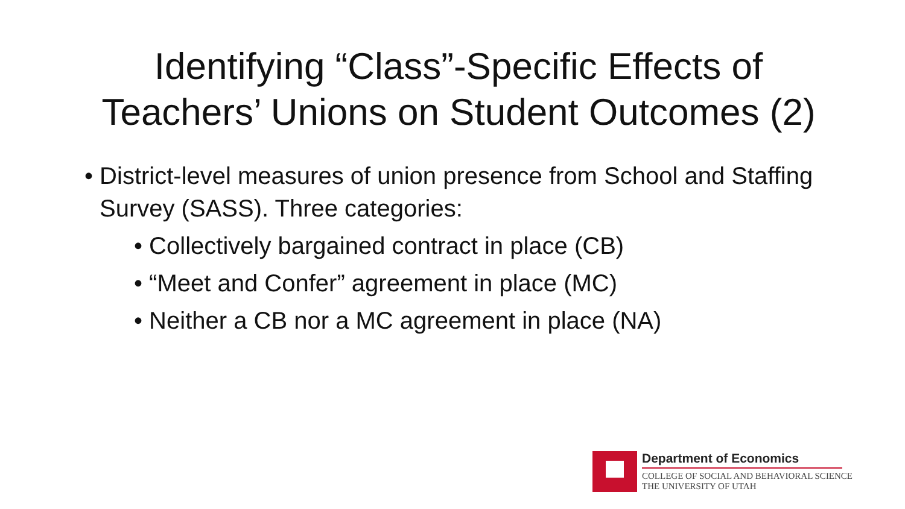Identifying “Class”-Specific Effects of
Teachers’ Unions on Student Outcomes (2)
• District-level measures of union presence from School and Staffing Survey (SASS). Three categories:
• Collectively bargained contract in place (CB)
• “Meet and Confer” agreement in place (MC)
• Neither a CB nor a MC agreement in place (NA)
Department of Economics
COLLEGE OF SOCIAL AND BEHAVIORAL SCIENCE
THE UNIVERSITY OF UTAH